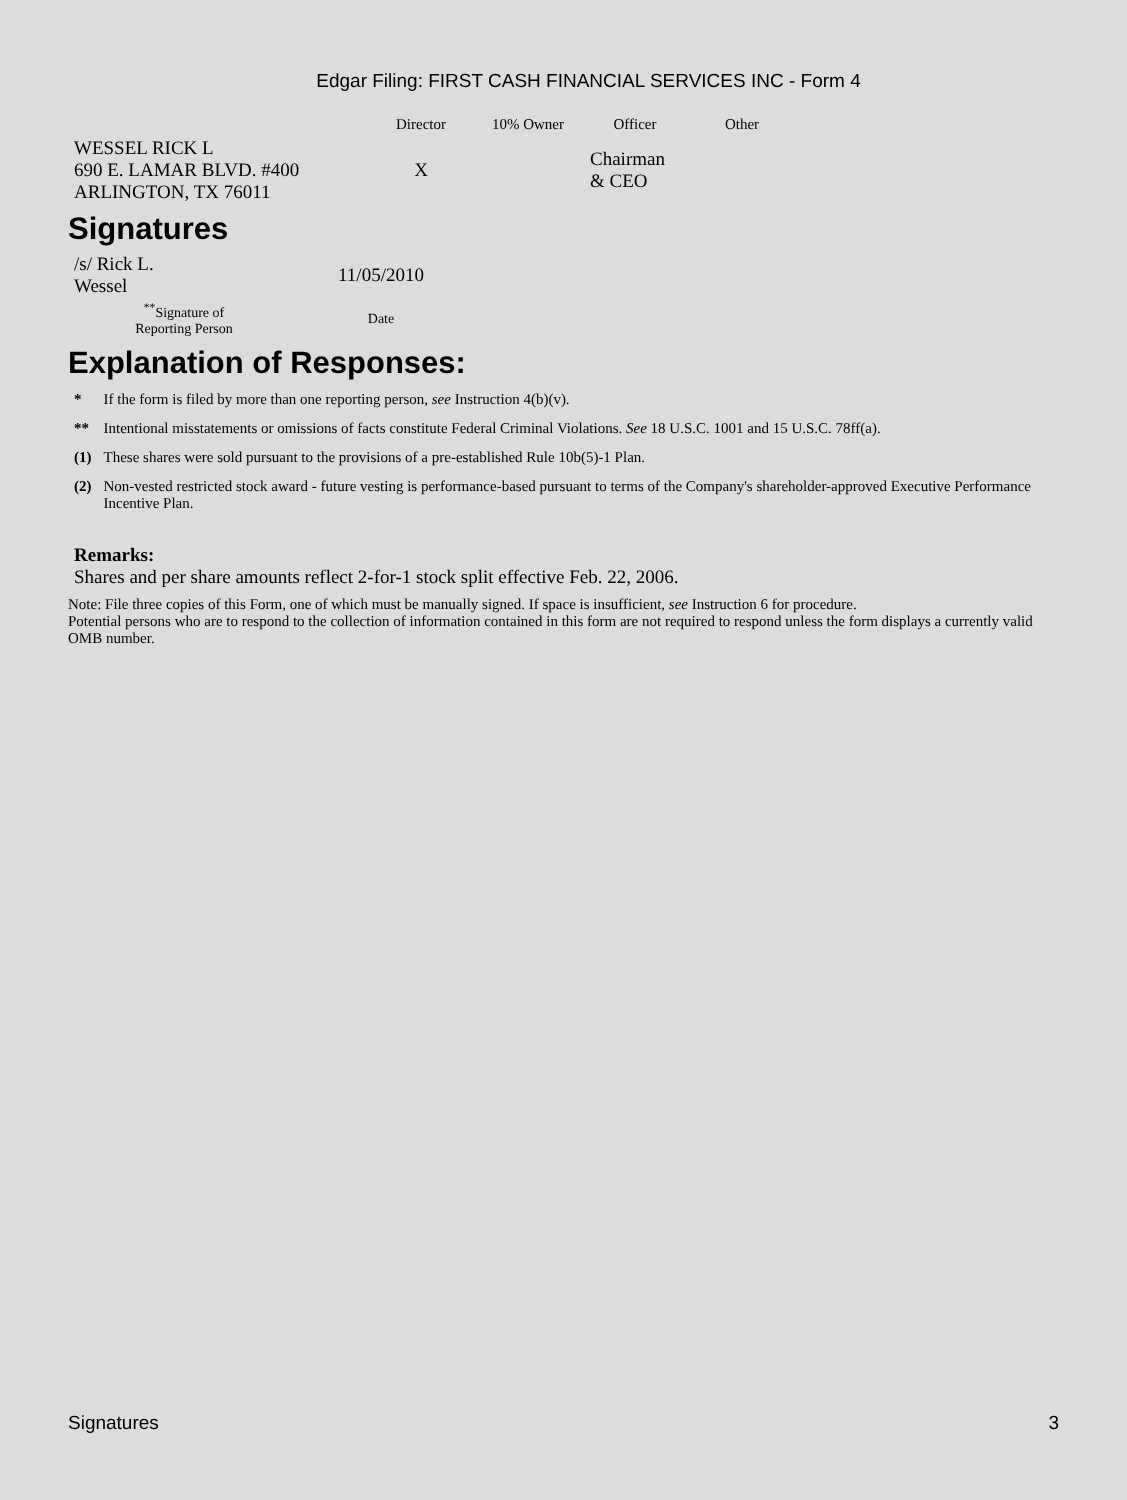Edgar Filing: FIRST CASH FINANCIAL SERVICES INC - Form 4
| | Director | 10% Owner | Officer | Other |
| --- | --- | --- | --- | --- |
| WESSEL RICK L 690 E. LAMAR BLVD. #400 ARLINGTON, TX 76011 | X | | Chairman & CEO | |
Signatures
| /s/ Rick L. Wessel | 11/05/2010 |
| <sup>**</sup> Signature of Reporting Person | Date |
Explanation of Responses:
| * | If the form is filed by more than one reporting person, see Instruction 4(b)(v). |
| ** | Intentional misstatements or omissions of facts constitute Federal Criminal Violations. See 18 U.S.C. 1001 and 15 U.S.C. 78ff(a). |
| (1) | These shares were sold pursuant to the provisions of a pre-established Rule 10b(5)-1 Plan. |
| (2) | Non-vested restricted stock award - future vesting is performance-based pursuant to terms of the Company's shareholder-approved Executive Performance Incentive Plan. |
Remarks:
Shares and per share amounts reflect 2-for-1 stock split effective Feb. 22, 2006.
Note: File three copies of this Form, one of which must be manually signed. If space is insufficient, see Instruction 6 for procedure.
Potential persons who are to respond to the collection of information contained in this form are not required to respond unless the form displays a currently valid OMB number.
Signatures 3